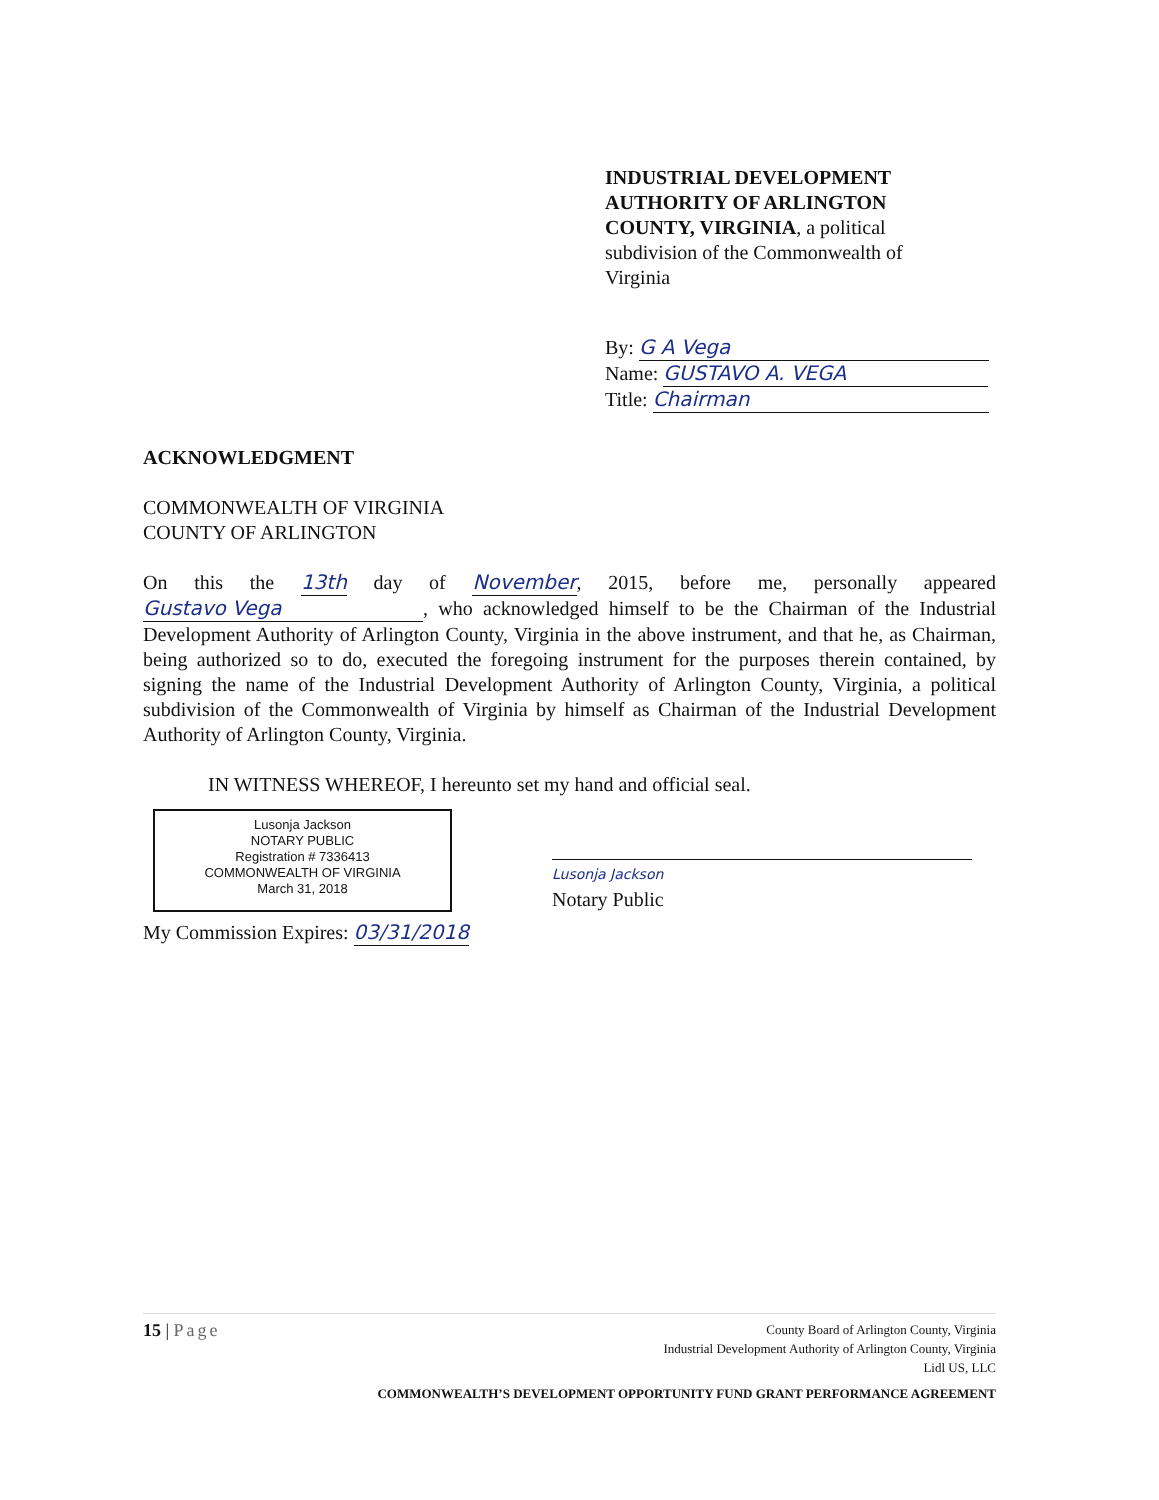INDUSTRIAL DEVELOPMENT AUTHORITY OF ARLINGTON COUNTY, VIRGINIA, a political subdivision of the Commonwealth of Virginia
By: G A Vega
Name: GUSTAVO A. VEGA
Title: Chairman
ACKNOWLEDGMENT
COMMONWEALTH OF VIRGINIA
COUNTY OF ARLINGTON
On this the 13th day of November, 2015, before me, personally appeared Gustavo Vega, who acknowledged himself to be the Chairman of the Industrial Development Authority of Arlington County, Virginia in the above instrument, and that he, as Chairman, being authorized so to do, executed the foregoing instrument for the purposes therein contained, by signing the name of the Industrial Development Authority of Arlington County, Virginia, a political subdivision of the Commonwealth of Virginia by himself as Chairman of the Industrial Development Authority of Arlington County, Virginia.
IN WITNESS WHEREOF, I hereunto set my hand and official seal.
Lusonja Jackson
NOTARY PUBLIC
Registration # 7336413
COMMONWEALTH OF VIRGINIA
March 31, 2018
Lusonja Jackson
Notary Public
My Commission Expires: 03/31/2018
15 | Page
County Board of Arlington County, Virginia
Industrial Development Authority of Arlington County, Virginia
Lidl US, LLC
COMMONWEALTH’S DEVELOPMENT OPPORTUNITY FUND GRANT PERFORMANCE AGREEMENT